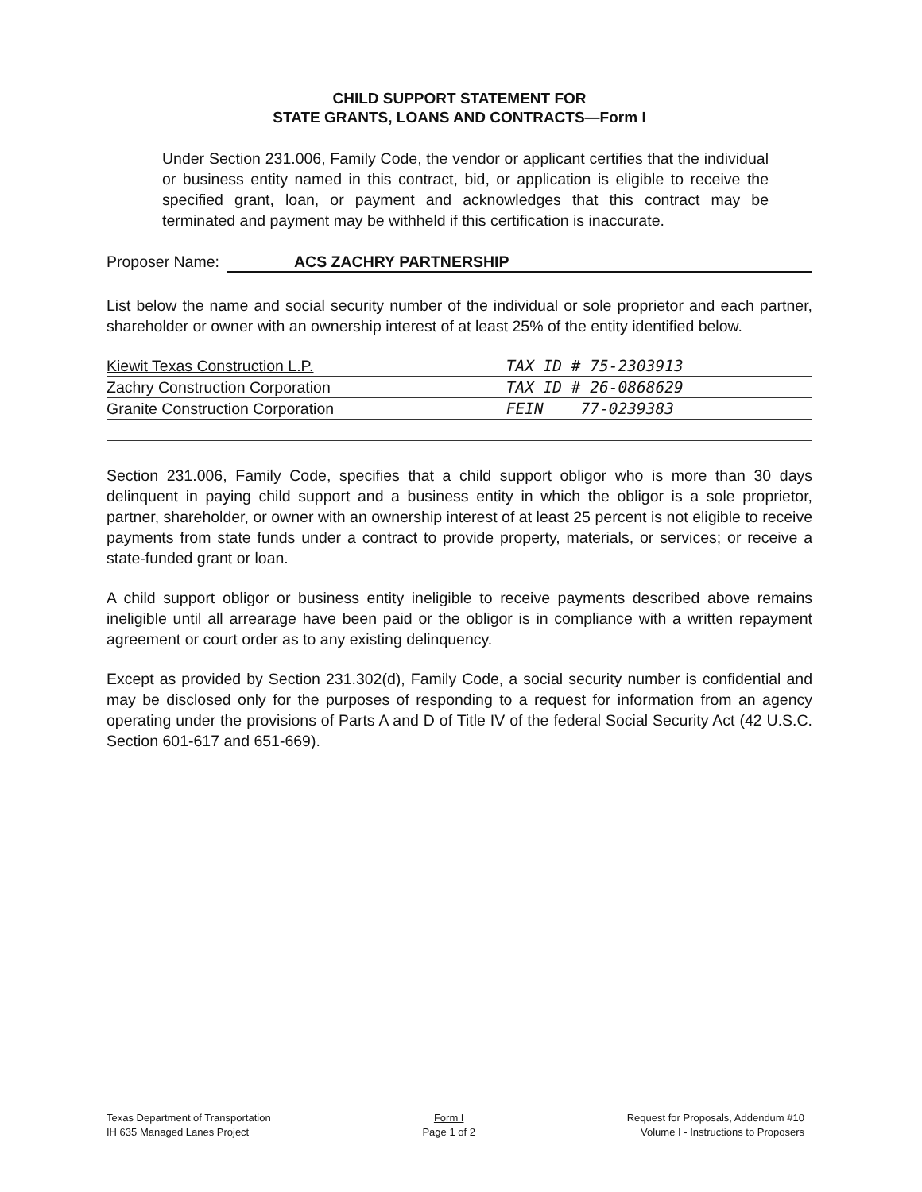CHILD SUPPORT STATEMENT FOR
STATE GRANTS, LOANS AND CONTRACTS—Form I
Under Section 231.006, Family Code, the vendor or applicant certifies that the individual or business entity named in this contract, bid, or application is eligible to receive the specified grant, loan, or payment and acknowledges that this contract may be terminated and payment may be withheld if this certification is inaccurate.
Proposer Name: ACS ZACHRY PARTNERSHIP
List below the name and social security number of the individual or sole proprietor and each partner, shareholder or owner with an ownership interest of at least 25% of the entity identified below.
| Kiewit Texas Construction L.P. | TAX ID # 75-2303913 |
| Zachry Construction Corporation | TAX ID # 26-0868629 |
| Granite Construction Corporation | FEIN 77-0239383 |
Section 231.006, Family Code, specifies that a child support obligor who is more than 30 days delinquent in paying child support and a business entity in which the obligor is a sole proprietor, partner, shareholder, or owner with an ownership interest of at least 25 percent is not eligible to receive payments from state funds under a contract to provide property, materials, or services; or receive a state-funded grant or loan.
A child support obligor or business entity ineligible to receive payments described above remains ineligible until all arrearage have been paid or the obligor is in compliance with a written repayment agreement or court order as to any existing delinquency.
Except as provided by Section 231.302(d), Family Code, a social security number is confidential and may be disclosed only for the purposes of responding to a request for information from an agency operating under the provisions of Parts A and D of Title IV of the federal Social Security Act (42 U.S.C. Section 601-617 and 651-669).
Texas Department of Transportation
IH 635 Managed Lanes Project
Form I
Page 1 of 2
Request for Proposals, Addendum #10
Volume I - Instructions to Proposers